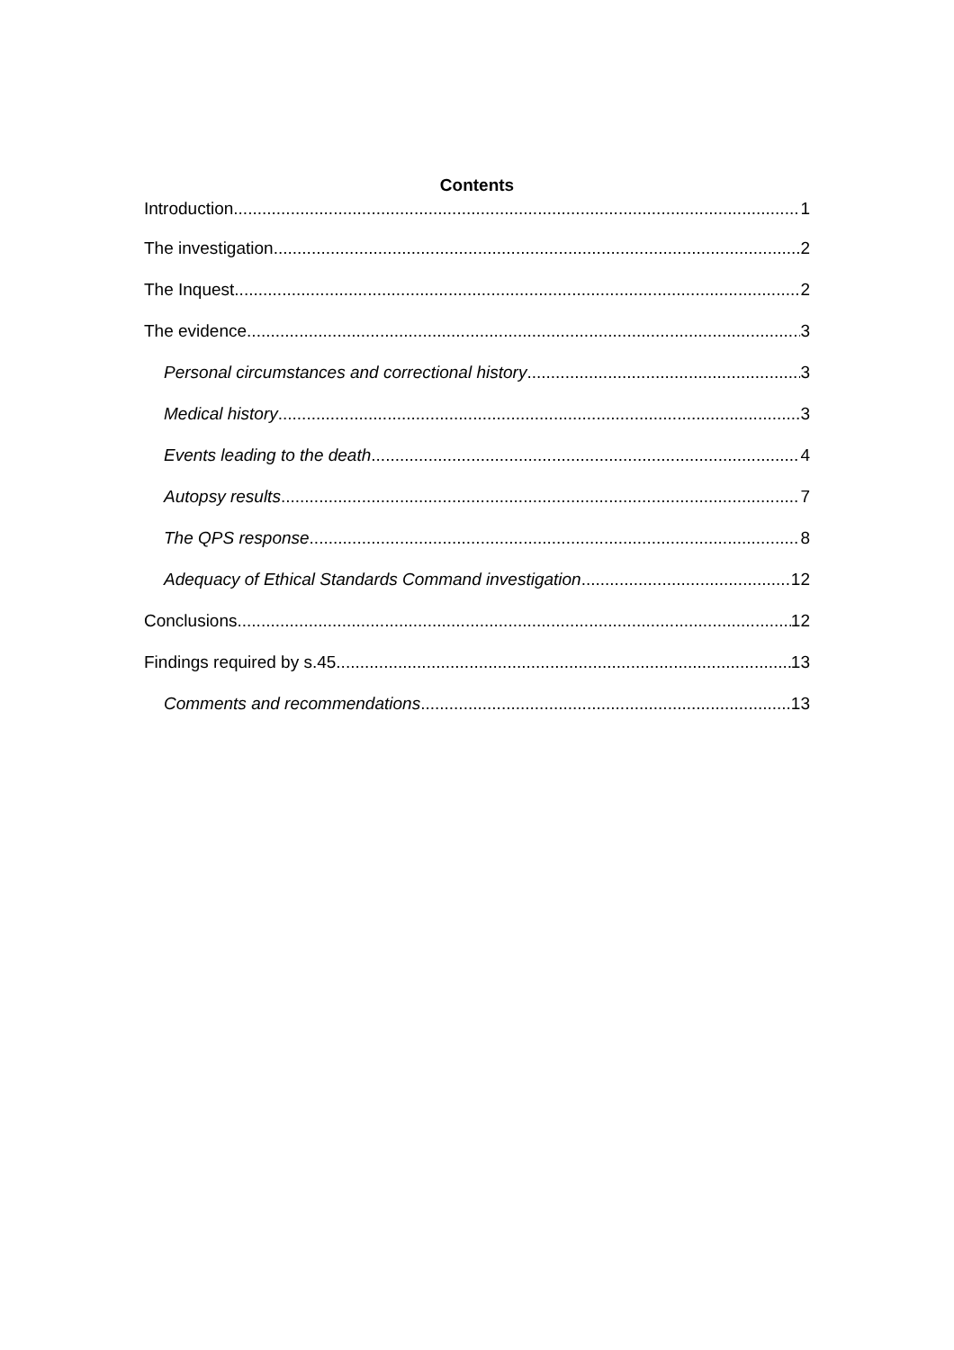Contents
Introduction 1
The investigation 2
The Inquest 2
The evidence 3
Personal circumstances and correctional history 3
Medical history 3
Events leading to the death 4
Autopsy results 7
The QPS response 8
Adequacy of Ethical Standards Command investigation 12
Conclusions 12
Findings required by s.45 13
Comments and recommendations 13